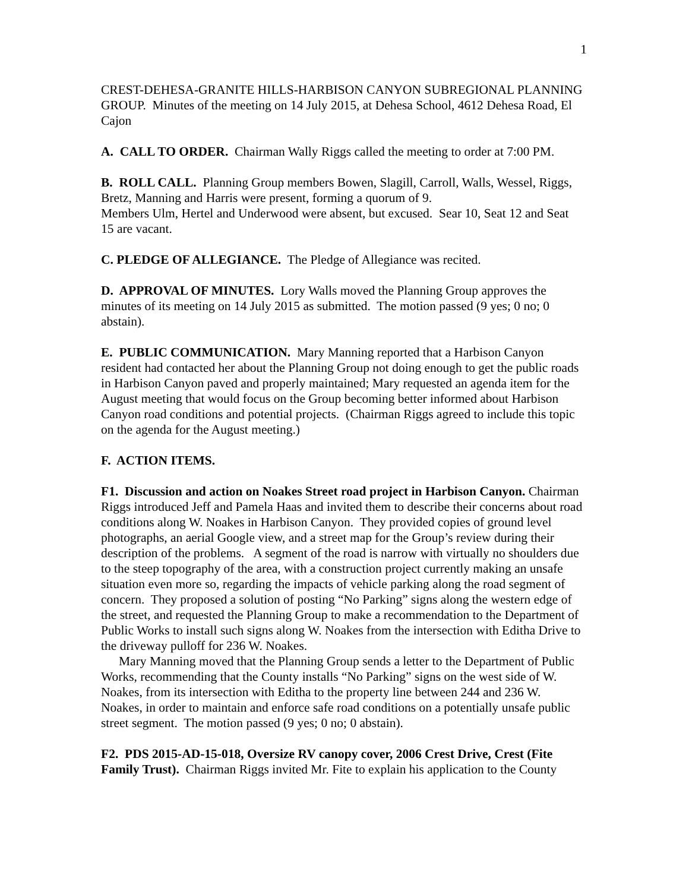1
CREST-DEHESA-GRANITE HILLS-HARBISON CANYON SUBREGIONAL PLANNING GROUP. Minutes of the meeting on 14 July 2015, at Dehesa School, 4612 Dehesa Road, El Cajon
A. CALL TO ORDER. Chairman Wally Riggs called the meeting to order at 7:00 PM.
B. ROLL CALL. Planning Group members Bowen, Slagill, Carroll, Walls, Wessel, Riggs, Bretz, Manning and Harris were present, forming a quorum of 9.
Members Ulm, Hertel and Underwood were absent, but excused. Sear 10, Seat 12 and Seat 15 are vacant.
C. PLEDGE OF ALLEGIANCE. The Pledge of Allegiance was recited.
D. APPROVAL OF MINUTES. Lory Walls moved the Planning Group approves the minutes of its meeting on 14 July 2015 as submitted. The motion passed (9 yes; 0 no; 0 abstain).
E. PUBLIC COMMUNICATION. Mary Manning reported that a Harbison Canyon resident had contacted her about the Planning Group not doing enough to get the public roads in Harbison Canyon paved and properly maintained; Mary requested an agenda item for the August meeting that would focus on the Group becoming better informed about Harbison Canyon road conditions and potential projects. (Chairman Riggs agreed to include this topic on the agenda for the August meeting.)
F. ACTION ITEMS.
F1. Discussion and action on Noakes Street road project in Harbison Canyon. Chairman Riggs introduced Jeff and Pamela Haas and invited them to describe their concerns about road conditions along W. Noakes in Harbison Canyon. They provided copies of ground level photographs, an aerial Google view, and a street map for the Group’s review during their description of the problems. A segment of the road is narrow with virtually no shoulders due to the steep topography of the area, with a construction project currently making an unsafe situation even more so, regarding the impacts of vehicle parking along the road segment of concern. They proposed a solution of posting “No Parking” signs along the western edge of the street, and requested the Planning Group to make a recommendation to the Department of Public Works to install such signs along W. Noakes from the intersection with Editha Drive to the driveway pulloff for 236 W. Noakes.
Mary Manning moved that the Planning Group sends a letter to the Department of Public Works, recommending that the County installs “No Parking” signs on the west side of W. Noakes, from its intersection with Editha to the property line between 244 and 236 W. Noakes, in order to maintain and enforce safe road conditions on a potentially unsafe public street segment. The motion passed (9 yes; 0 no; 0 abstain).
F2. PDS 2015-AD-15-018, Oversize RV canopy cover, 2006 Crest Drive, Crest (Fite Family Trust). Chairman Riggs invited Mr. Fite to explain his application to the County